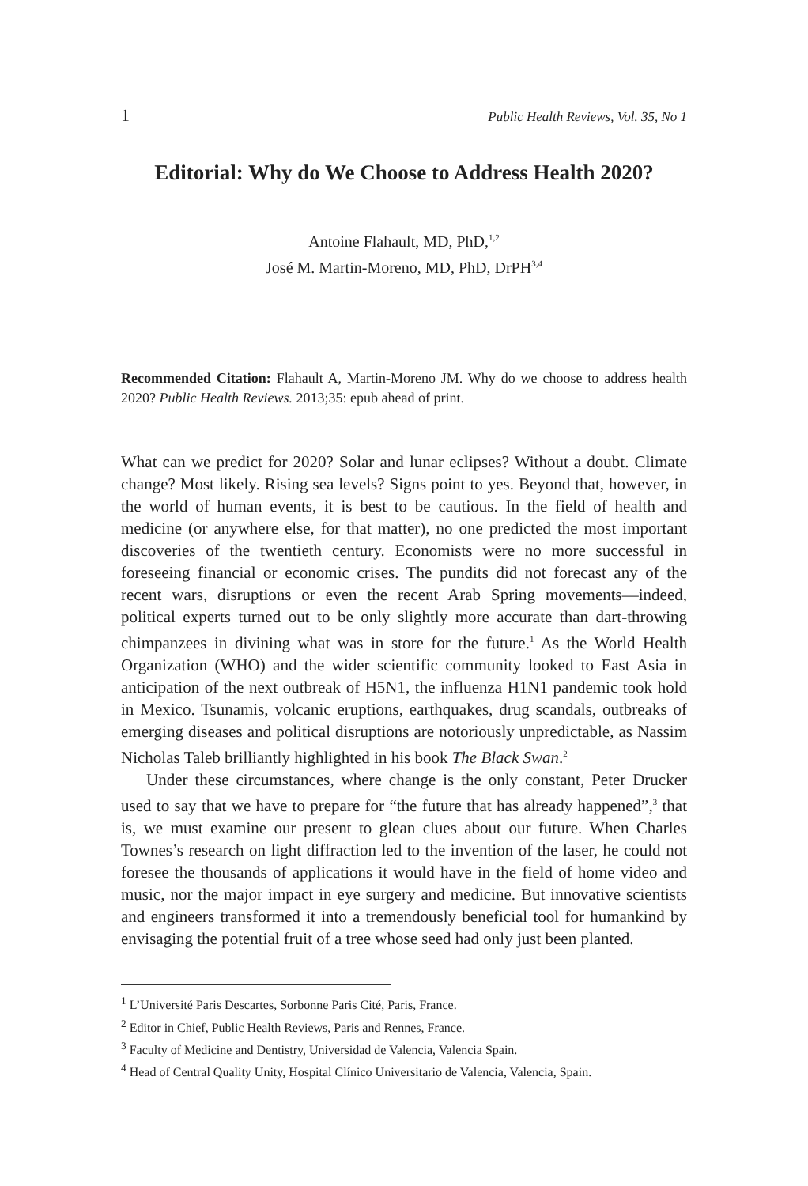1 Public Health Reviews, Vol. 35, No 1
Editorial: Why do We Choose to Address Health 2020?
Antoine Flahault, MD, PhD,<sup>1,2</sup>
José M. Martin-Moreno, MD, PhD, DrPH<sup>3,4</sup>
Recommended Citation: Flahault A, Martin-Moreno JM. Why do we choose to address health 2020? Public Health Reviews. 2013;35: epub ahead of print.
What can we predict for 2020? Solar and lunar eclipses? Without a doubt. Climate change? Most likely. Rising sea levels? Signs point to yes. Beyond that, however, in the world of human events, it is best to be cautious. In the field of health and medicine (or anywhere else, for that matter), no one predicted the most important discoveries of the twentieth century. Economists were no more successful in foreseeing financial or economic crises. The pundits did not forecast any of the recent wars, disruptions or even the recent Arab Spring movements—indeed, political experts turned out to be only slightly more accurate than dart-throwing chimpanzees in divining what was in store for the future.<sup>1</sup> As the World Health Organization (WHO) and the wider scientific community looked to East Asia in anticipation of the next outbreak of H5N1, the influenza H1N1 pandemic took hold in Mexico. Tsunamis, volcanic eruptions, earthquakes, drug scandals, outbreaks of emerging diseases and political disruptions are notoriously unpredictable, as Nassim Nicholas Taleb brilliantly highlighted in his book The Black Swan.<sup>2</sup>
Under these circumstances, where change is the only constant, Peter Drucker used to say that we have to prepare for “the future that has already happened”,<sup>3</sup> that is, we must examine our present to glean clues about our future. When Charles Townes’s research on light diffraction led to the invention of the laser, he could not foresee the thousands of applications it would have in the field of home video and music, nor the major impact in eye surgery and medicine. But innovative scientists and engineers transformed it into a tremendously beneficial tool for humankind by envisaging the potential fruit of a tree whose seed had only just been planted.
<sup>1</sup> L’Université Paris Descartes, Sorbonne Paris Cité, Paris, France.
<sup>2</sup> Editor in Chief, Public Health Reviews, Paris and Rennes, France.
<sup>3</sup> Faculty of Medicine and Dentistry, Universidad de Valencia, Valencia Spain.
<sup>4</sup> Head of Central Quality Unity, Hospital Clínico Universitario de Valencia, Valencia, Spain.